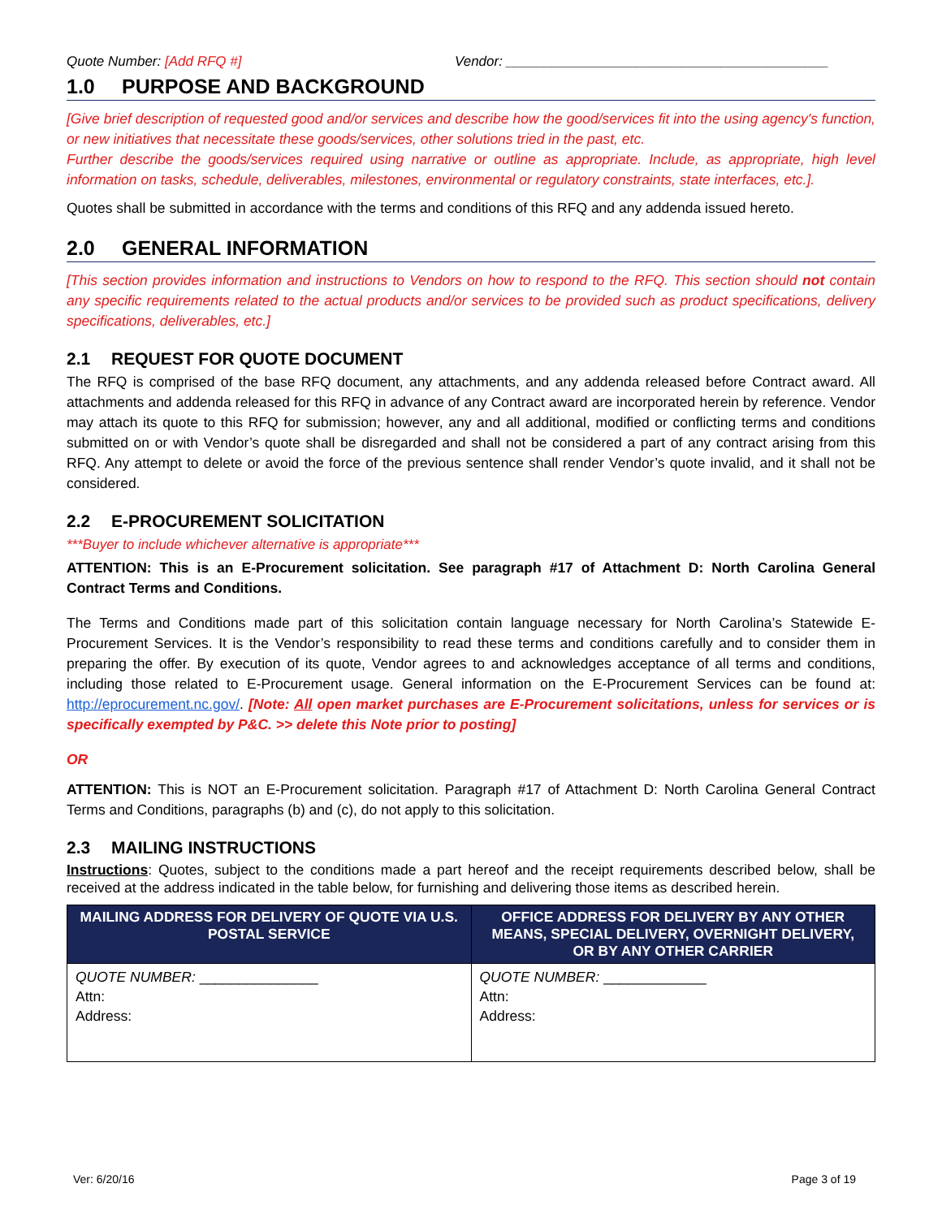Quote Number: [Add RFQ #] Vendor: __________________________________________
1.0 PURPOSE AND BACKGROUND
[Give brief description of requested good and/or services and describe how the good/services fit into the using agency's function, or new initiatives that necessitate these goods/services, other solutions tried in the past, etc.
Further describe the goods/services required using narrative or outline as appropriate. Include, as appropriate, high level information on tasks, schedule, deliverables, milestones, environmental or regulatory constraints, state interfaces, etc.].
Quotes shall be submitted in accordance with the terms and conditions of this RFQ and any addenda issued hereto.
2.0 GENERAL INFORMATION
[This section provides information and instructions to Vendors on how to respond to the RFQ. This section should not contain any specific requirements related to the actual products and/or services to be provided such as product specifications, delivery specifications, deliverables, etc.]
2.1 REQUEST FOR QUOTE DOCUMENT
The RFQ is comprised of the base RFQ document, any attachments, and any addenda released before Contract award. All attachments and addenda released for this RFQ in advance of any Contract award are incorporated herein by reference. Vendor may attach its quote to this RFQ for submission; however, any and all additional, modified or conflicting terms and conditions submitted on or with Vendor’s quote shall be disregarded and shall not be considered a part of any contract arising from this RFQ. Any attempt to delete or avoid the force of the previous sentence shall render Vendor’s quote invalid, and it shall not be considered.
2.2 E-PROCUREMENT SOLICITATION
***Buyer to include whichever alternative is appropriate***
ATTENTION: This is an E-Procurement solicitation. See paragraph #17 of Attachment D: North Carolina General Contract Terms and Conditions.
The Terms and Conditions made part of this solicitation contain language necessary for North Carolina’s Statewide E-Procurement Services. It is the Vendor’s responsibility to read these terms and conditions carefully and to consider them in preparing the offer. By execution of its quote, Vendor agrees to and acknowledges acceptance of all terms and conditions, including those related to E-Procurement usage. General information on the E-Procurement Services can be found at: http://eprocurement.nc.gov/. [Note: All open market purchases are E-Procurement solicitations, unless for services or is specifically exempted by P&C. >> delete this Note prior to posting]
OR
ATTENTION: This is NOT an E-Procurement solicitation. Paragraph #17 of Attachment D: North Carolina General Contract Terms and Conditions, paragraphs (b) and (c), do not apply to this solicitation.
2.3 MAILING INSTRUCTIONS
Instructions: Quotes, subject to the conditions made a part hereof and the receipt requirements described below, shall be received at the address indicated in the table below, for furnishing and delivering those items as described herein.
| MAILING ADDRESS FOR DELIVERY OF QUOTE VIA U.S. POSTAL SERVICE | OFFICE ADDRESS FOR DELIVERY BY ANY OTHER MEANS, SPECIAL DELIVERY, OVERNIGHT DELIVERY, OR BY ANY OTHER CARRIER |
| --- | --- |
| QUOTE NUMBER: _______________ Attn: Address: | QUOTE NUMBER: _____________ Attn: Address: |
Ver: 6/20/16 Page 3 of 19